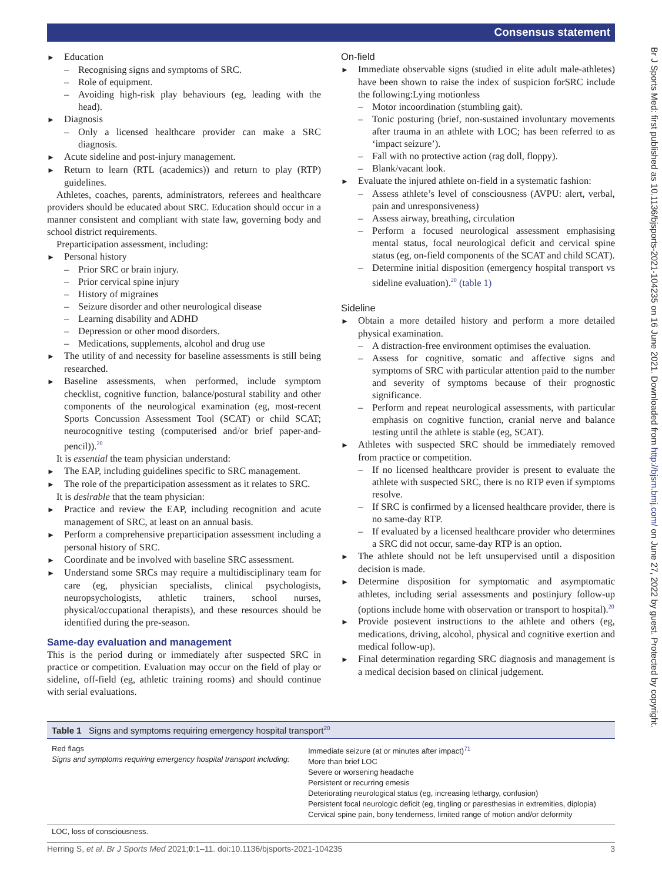Consensus statement
Education
Recognising signs and symptoms of SRC.
Role of equipment.
Avoiding high-risk play behaviours (eg, leading with the head).
Diagnosis
Only a licensed healthcare provider can make a SRC diagnosis.
Acute sideline and post-injury management.
Return to learn (RTL (academics)) and return to play (RTP) guidelines.
Athletes, coaches, parents, administrators, referees and healthcare providers should be educated about SRC. Education should occur in a manner consistent and compliant with state law, governing body and school district requirements.
Preparticipation assessment, including:
Personal history
Prior SRC or brain injury.
Prior cervical spine injury
History of migraines
Seizure disorder and other neurological disease
Learning disability and ADHD
Depression or other mood disorders.
Medications, supplements, alcohol and drug use
The utility of and necessity for baseline assessments is still being researched.
Baseline assessments, when performed, include symptom checklist, cognitive function, balance/postural stability and other components of the neurological examination (eg, most-recent Sports Concussion Assessment Tool (SCAT) or child SCAT; neurocognitive testing (computerised and/or brief paper-and-pencil)).<sup>20</sup>
It is essential the team physician understand:
The EAP, including guidelines specific to SRC management.
The role of the preparticipation assessment as it relates to SRC.
It is desirable that the team physician:
Practice and review the EAP, including recognition and acute management of SRC, at least on an annual basis.
Perform a comprehensive preparticipation assessment including a personal history of SRC.
Coordinate and be involved with baseline SRC assessment.
Understand some SRCs may require a multidisciplinary team for care (eg, physician specialists, clinical psychologists, neuropsychologists, athletic trainers, school nurses, physical/occupational therapists), and these resources should be identified during the pre-season.
Same-day evaluation and management
This is the period during or immediately after suspected SRC in practice or competition. Evaluation may occur on the field of play or sideline, off-field (eg, athletic training rooms) and should continue with serial evaluations.
On-field
Immediate observable signs (studied in elite adult male-athletes) have been shown to raise the index of suspicion forSRC include the following:Lying motionless
Motor incoordination (stumbling gait).
Tonic posturing (brief, non-sustained involuntary movements after trauma in an athlete with LOC; has been referred to as ‘impact seizure’).
Fall with no protective action (rag doll, floppy).
Blank/vacant look.
Evaluate the injured athlete on-field in a systematic fashion:
Assess athlete’s level of consciousness (AVPU: alert, verbal, pain and unresponsiveness)
Assess airway, breathing, circulation
Perform a focused neurological assessment emphasising mental status, focal neurological deficit and cervical spine status (eg, on-field components of the SCAT and child SCAT).
Determine initial disposition (emergency hospital transport vs sideline evaluation).<sup>20</sup> (table 1)
Sideline
Obtain a more detailed history and perform a more detailed physical examination.
A distraction-free environment optimises the evaluation.
Assess for cognitive, somatic and affective signs and symptoms of SRC with particular attention paid to the number and severity of symptoms because of their prognostic significance.
Perform and repeat neurological assessments, with particular emphasis on cognitive function, cranial nerve and balance testing until the athlete is stable (eg, SCAT).
Athletes with suspected SRC should be immediately removed from practice or competition.
If no licensed healthcare provider is present to evaluate the athlete with suspected SRC, there is no RTP even if symptoms resolve.
If SRC is confirmed by a licensed healthcare provider, there is no same-day RTP.
If evaluated by a licensed healthcare provider who determines a SRC did not occur, same-day RTP is an option.
The athlete should not be left unsupervised until a disposition decision is made.
Determine disposition for symptomatic and asymptomatic athletes, including serial assessments and postinjury follow-up (options include home with observation or transport to hospital).<sup>20</sup>
Provide postevent instructions to the athlete and others (eg, medications, driving, alcohol, physical and cognitive exertion and medical follow-up).
Final determination regarding SRC diagnosis and management is a medical decision based on clinical judgement.
| Table 1 Signs and symptoms requiring emergency hospital transport<sup>20</sup> | |
| --- | --- |
| Red flags Signs and symptoms requiring emergency hospital transport including: | Immediate seizure (at or minutes after impact)<sup>71</sup> More than brief LOC Severe or worsening headache Persistent or recurring emesis Deteriorating neurological status (eg, increasing lethargy, confusion) Persistent focal neurologic deficit (eg, tingling or paresthesias in extremities, diplopia) Cervical spine pain, bony tenderness, limited range of motion and/or deformity |
LOC, loss of consciousness.
Herring S, et al. Br J Sports Med 2021;0:1–11. doi:10.1136/bjsports-2021-104235 3
Br J Sports Med: first published as 10.1136/bjsports-2021-104235 on 16 June 2021. Downloaded from http://bjsm.bmj.com/ on June 27, 2022 by guest. Protected by copyright.